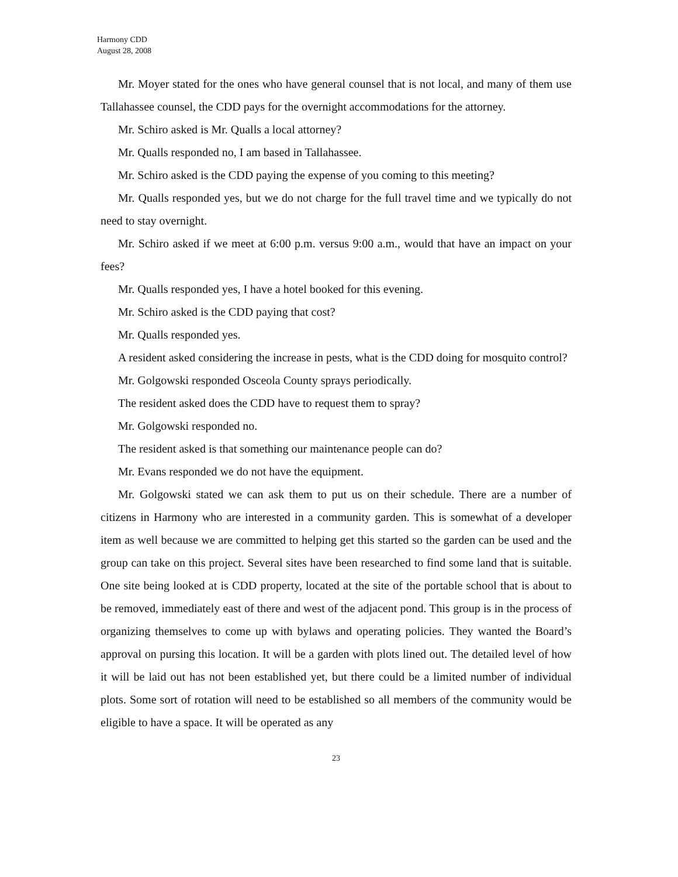Harmony CDD
August 28, 2008
Mr. Moyer stated for the ones who have general counsel that is not local, and many of them use Tallahassee counsel, the CDD pays for the overnight accommodations for the attorney.
Mr. Schiro asked is Mr. Qualls a local attorney?
Mr. Qualls responded no, I am based in Tallahassee.
Mr. Schiro asked is the CDD paying the expense of you coming to this meeting?
Mr. Qualls responded yes, but we do not charge for the full travel time and we typically do not need to stay overnight.
Mr. Schiro asked if we meet at 6:00 p.m. versus 9:00 a.m., would that have an impact on your fees?
Mr. Qualls responded yes, I have a hotel booked for this evening.
Mr. Schiro asked is the CDD paying that cost?
Mr. Qualls responded yes.
A resident asked considering the increase in pests, what is the CDD doing for mosquito control?
Mr. Golgowski responded Osceola County sprays periodically.
The resident asked does the CDD have to request them to spray?
Mr. Golgowski responded no.
The resident asked is that something our maintenance people can do?
Mr. Evans responded we do not have the equipment.
Mr. Golgowski stated we can ask them to put us on their schedule. There are a number of citizens in Harmony who are interested in a community garden. This is somewhat of a developer item as well because we are committed to helping get this started so the garden can be used and the group can take on this project. Several sites have been researched to find some land that is suitable. One site being looked at is CDD property, located at the site of the portable school that is about to be removed, immediately east of there and west of the adjacent pond. This group is in the process of organizing themselves to come up with bylaws and operating policies. They wanted the Board’s approval on pursing this location. It will be a garden with plots lined out. The detailed level of how it will be laid out has not been established yet, but there could be a limited number of individual plots. Some sort of rotation will need to be established so all members of the community would be eligible to have a space. It will be operated as any
23